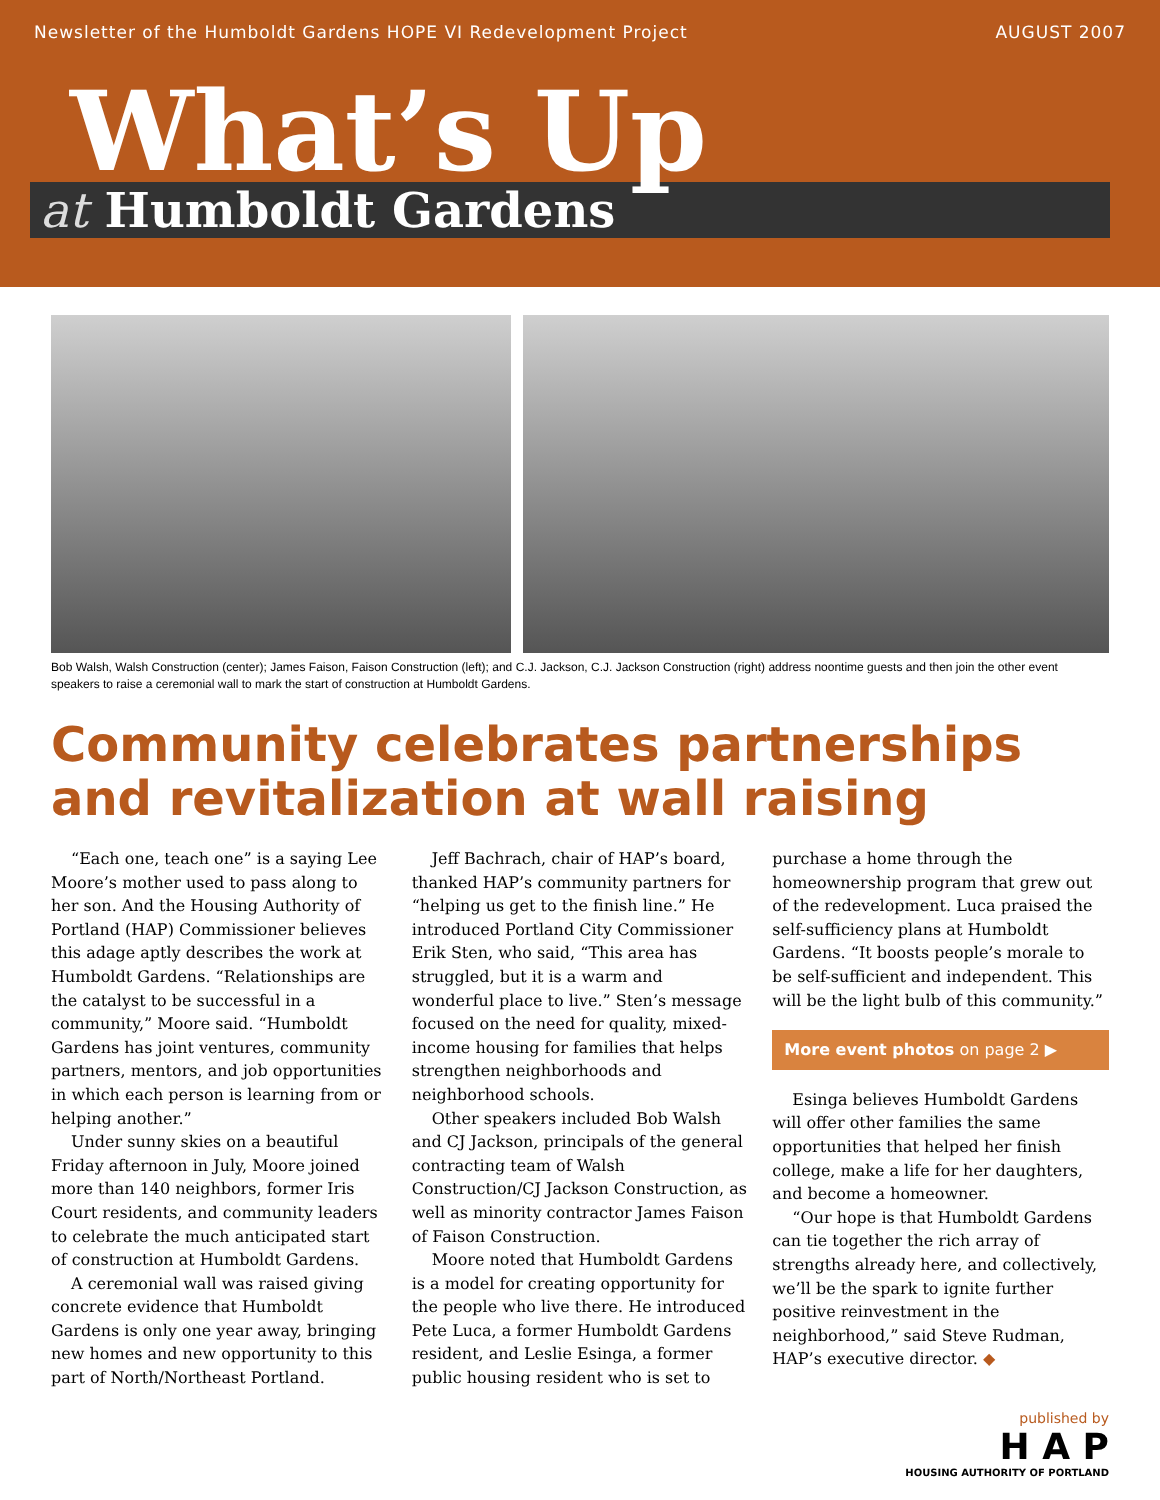Newsletter of the Humboldt Gardens HOPE VI Redevelopment Project AUGUST 2007
What’s Up
at Humboldt Gardens
Bob Walsh, Walsh Construction (center); James Faison, Faison Construction (left); and C.J. Jackson, C.J. Jackson Construction (right) address noontime guests and then join the other event speakers to raise a ceremonial wall to mark the start of construction at Humboldt Gardens.
Community celebrates partnerships and revitalization at wall raising
“Each one, teach one” is a saying Lee Moore’s mother used to pass along to her son. And the Housing Authority of Portland (HAP) Commissioner believes this adage aptly describes the work at Humboldt Gardens. “Relationships are the catalyst to be successful in a community,” Moore said. “Humboldt Gardens has joint ventures, community partners, mentors, and job opportunities in which each person is learning from or helping another.”
Under sunny skies on a beautiful Friday afternoon in July, Moore joined more than 140 neighbors, former Iris Court residents, and community leaders to celebrate the much anticipated start of construction at Humboldt Gardens.
A ceremonial wall was raised giving concrete evidence that Humboldt Gardens is only one year away, bringing new homes and new opportunity to this part of North/Northeast Portland.
Jeff Bachrach, chair of HAP’s board, thanked HAP’s community partners for “helping us get to the finish line.” He introduced Portland City Commissioner Erik Sten, who said, “This area has struggled, but it is a warm and wonderful place to live.” Sten’s message focused on the need for quality, mixed-income housing for families that helps strengthen neighborhoods and neighborhood schools.
Other speakers included Bob Walsh and CJ Jackson, principals of the general contracting team of Walsh Construction/CJ Jackson Construction, as well as minority contractor James Faison of Faison Construction.
Moore noted that Humboldt Gardens is a model for creating opportunity for the people who live there. He introduced Pete Luca, a former Humboldt Gardens resident, and Leslie Esinga, a former public housing resident who is set to
purchase a home through the homeownership program that grew out of the redevelopment. Luca praised the self-sufficiency plans at Humboldt Gardens. “It boosts people’s morale to be self-sufficient and independent. This will be the light bulb of this community.”
More event photos on page 2 ▶
Esinga believes Humboldt Gardens will offer other families the same opportunities that helped her finish college, make a life for her daughters, and become a homeowner.
“Our hope is that Humboldt Gardens can tie together the rich array of strengths already here, and collectively, we’ll be the spark to ignite further positive reinvestment in the neighborhood,” said Steve Rudman, HAP’s executive director. ◆
published by
H A P
HOUSING AUTHORITY OF PORTLAND